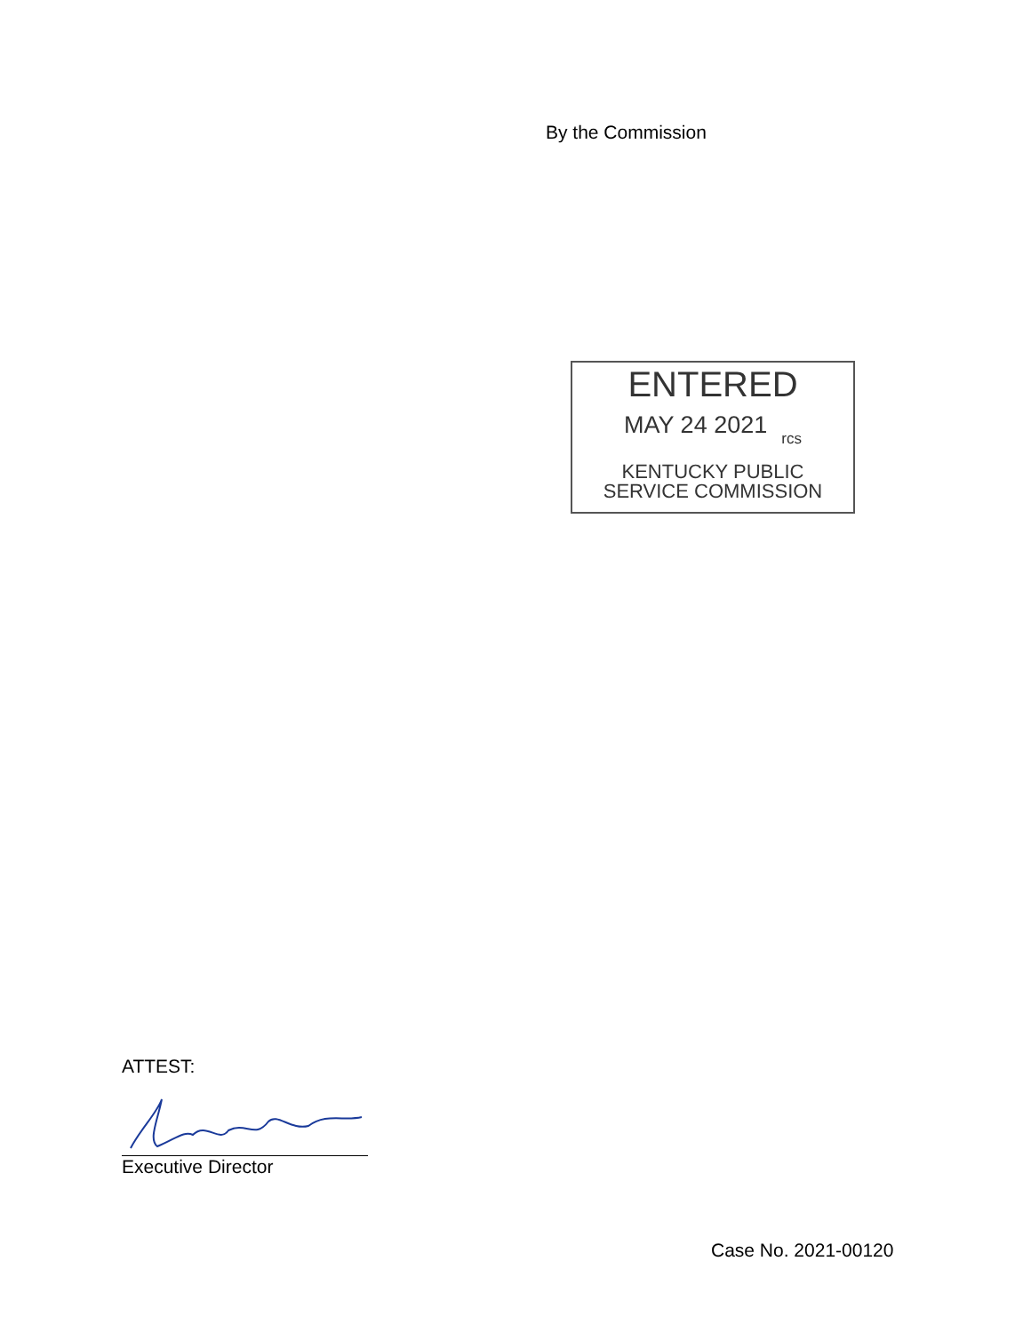By the Commission
ENTERED
MAY 24 2021 rcs
KENTUCKY PUBLIC
SERVICE COMMISSION
ATTEST:
Executive Director
Case No. 2021-00120